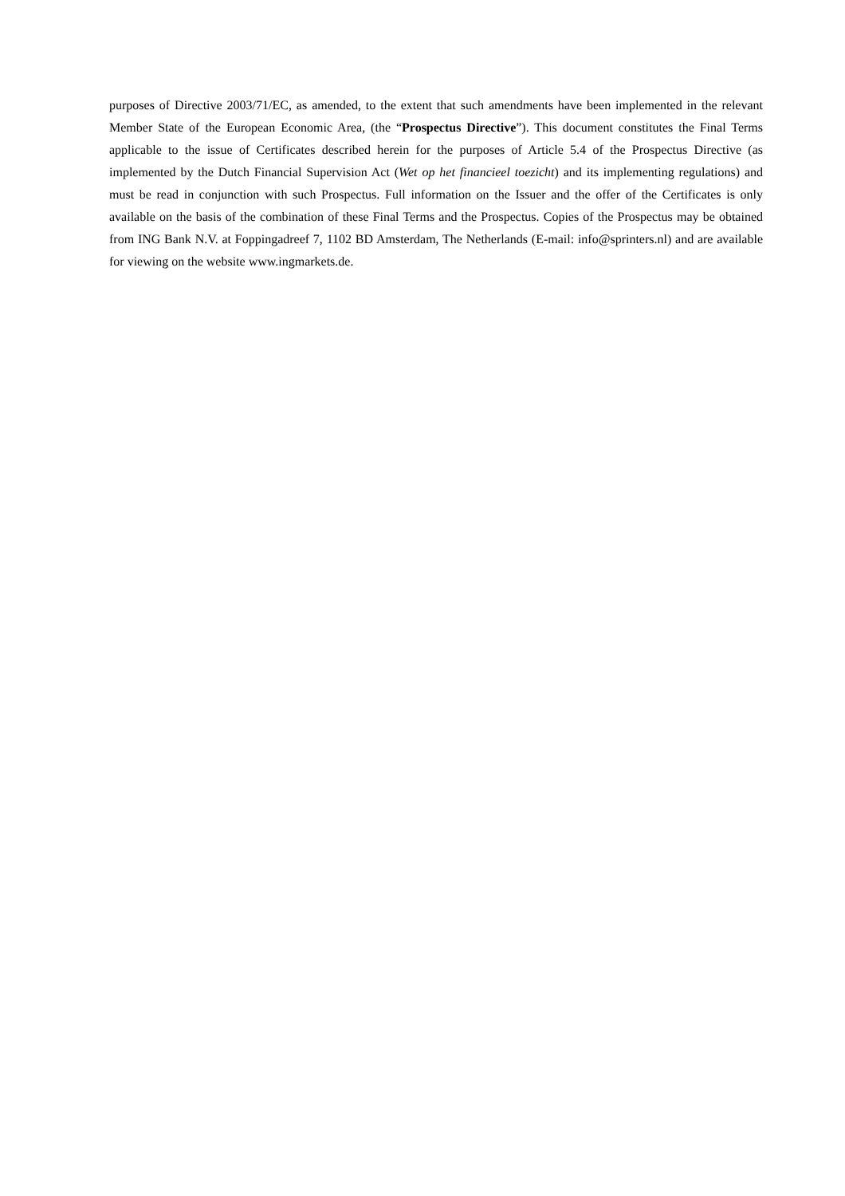purposes of Directive 2003/71/EC, as amended, to the extent that such amendments have been implemented in the relevant Member State of the European Economic Area, (the “Prospectus Directive”). This document constitutes the Final Terms applicable to the issue of Certificates described herein for the purposes of Article 5.4 of the Prospectus Directive (as implemented by the Dutch Financial Supervision Act (Wet op het financieel toezicht) and its implementing regulations) and must be read in conjunction with such Prospectus. Full information on the Issuer and the offer of the Certificates is only available on the basis of the combination of these Final Terms and the Prospectus. Copies of the Prospectus may be obtained from ING Bank N.V. at Foppingadreef 7, 1102 BD Amsterdam, The Netherlands (E-mail: info@sprinters.nl) and are available for viewing on the website www.ingmarkets.de.